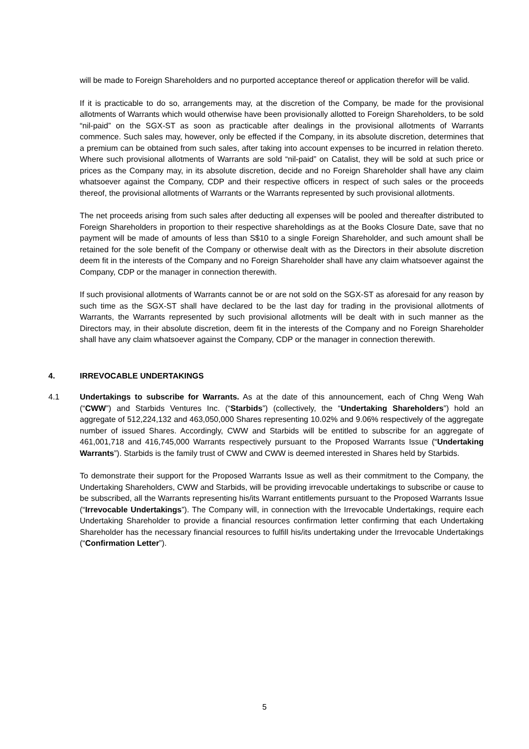will be made to Foreign Shareholders and no purported acceptance thereof or application therefor will be valid.
If it is practicable to do so, arrangements may, at the discretion of the Company, be made for the provisional allotments of Warrants which would otherwise have been provisionally allotted to Foreign Shareholders, to be sold “nil-paid” on the SGX-ST as soon as practicable after dealings in the provisional allotments of Warrants commence. Such sales may, however, only be effected if the Company, in its absolute discretion, determines that a premium can be obtained from such sales, after taking into account expenses to be incurred in relation thereto. Where such provisional allotments of Warrants are sold “nil-paid” on Catalist, they will be sold at such price or prices as the Company may, in its absolute discretion, decide and no Foreign Shareholder shall have any claim whatsoever against the Company, CDP and their respective officers in respect of such sales or the proceeds thereof, the provisional allotments of Warrants or the Warrants represented by such provisional allotments.
The net proceeds arising from such sales after deducting all expenses will be pooled and thereafter distributed to Foreign Shareholders in proportion to their respective shareholdings as at the Books Closure Date, save that no payment will be made of amounts of less than S$10 to a single Foreign Shareholder, and such amount shall be retained for the sole benefit of the Company or otherwise dealt with as the Directors in their absolute discretion deem fit in the interests of the Company and no Foreign Shareholder shall have any claim whatsoever against the Company, CDP or the manager in connection therewith.
If such provisional allotments of Warrants cannot be or are not sold on the SGX-ST as aforesaid for any reason by such time as the SGX-ST shall have declared to be the last day for trading in the provisional allotments of Warrants, the Warrants represented by such provisional allotments will be dealt with in such manner as the Directors may, in their absolute discretion, deem fit in the interests of the Company and no Foreign Shareholder shall have any claim whatsoever against the Company, CDP or the manager in connection therewith.
4. IRREVOCABLE UNDERTAKINGS
4.1 Undertakings to subscribe for Warrants. As at the date of this announcement, each of Chng Weng Wah (“CWW”) and Starbids Ventures Inc. (“Starbids”) (collectively, the “Undertaking Shareholders”) hold an aggregate of 512,224,132 and 463,050,000 Shares representing 10.02% and 9.06% respectively of the aggregate number of issued Shares. Accordingly, CWW and Starbids will be entitled to subscribe for an aggregate of 461,001,718 and 416,745,000 Warrants respectively pursuant to the Proposed Warrants Issue (“Undertaking Warrants”). Starbids is the family trust of CWW and CWW is deemed interested in Shares held by Starbids.
To demonstrate their support for the Proposed Warrants Issue as well as their commitment to the Company, the Undertaking Shareholders, CWW and Starbids, will be providing irrevocable undertakings to subscribe or cause to be subscribed, all the Warrants representing his/its Warrant entitlements pursuant to the Proposed Warrants Issue (“Irrevocable Undertakings”). The Company will, in connection with the Irrevocable Undertakings, require each Undertaking Shareholder to provide a financial resources confirmation letter confirming that each Undertaking Shareholder has the necessary financial resources to fulfill his/its undertaking under the Irrevocable Undertakings (“Confirmation Letter”).
5